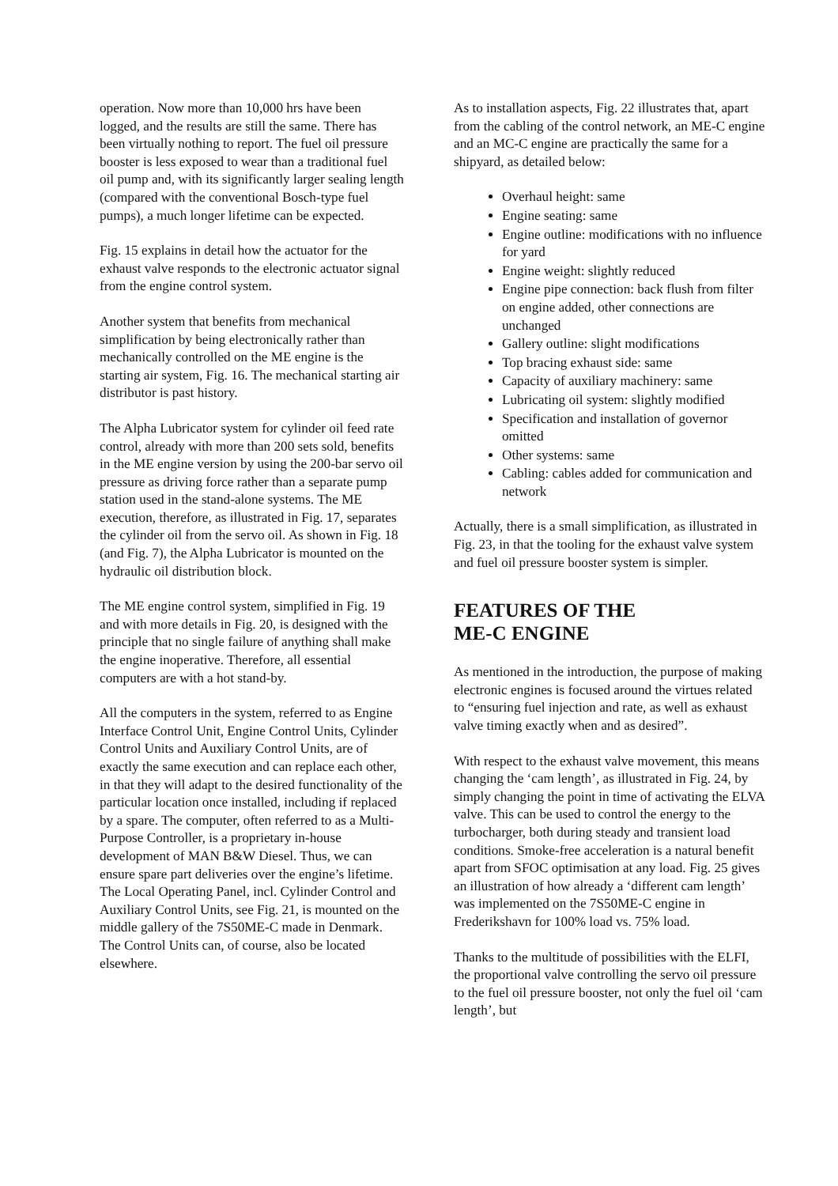operation. Now more than 10,000 hrs have been logged, and the results are still the same. There has been virtually nothing to report. The fuel oil pressure booster is less exposed to wear than a traditional fuel oil pump and, with its significantly larger sealing length (compared with the conventional Bosch-type fuel pumps), a much longer lifetime can be expected.
Fig. 15 explains in detail how the actuator for the exhaust valve responds to the electronic actuator signal from the engine control system.
Another system that benefits from mechanical simplification by being electronically rather than mechanically controlled on the ME engine is the starting air system, Fig. 16. The mechanical starting air distributor is past history.
The Alpha Lubricator system for cylinder oil feed rate control, already with more than 200 sets sold, benefits in the ME engine version by using the 200-bar servo oil pressure as driving force rather than a separate pump station used in the stand-alone systems. The ME execution, therefore, as illustrated in Fig. 17, separates the cylinder oil from the servo oil. As shown in Fig. 18 (and Fig. 7), the Alpha Lubricator is mounted on the hydraulic oil distribution block.
The ME engine control system, simplified in Fig. 19 and with more details in Fig. 20, is designed with the principle that no single failure of anything shall make the engine inoperative. Therefore, all essential computers are with a hot stand-by.
All the computers in the system, referred to as Engine Interface Control Unit, Engine Control Units, Cylinder Control Units and Auxiliary Control Units, are of exactly the same execution and can replace each other, in that they will adapt to the desired functionality of the particular location once installed, including if replaced by a spare. The computer, often referred to as a Multi-Purpose Controller, is a proprietary in-house development of MAN B&W Diesel. Thus, we can ensure spare part deliveries over the engine’s lifetime. The Local Operating Panel, incl. Cylinder Control and Auxiliary Control Units, see Fig. 21, is mounted on the middle gallery of the 7S50ME-C made in Denmark. The Control Units can, of course, also be located elsewhere.
As to installation aspects, Fig. 22 illustrates that, apart from the cabling of the control network, an ME-C engine and an MC-C engine are practically the same for a shipyard, as detailed below:
Overhaul height: same
Engine seating: same
Engine outline: modifications with no influence for yard
Engine weight: slightly reduced
Engine pipe connection: back flush from filter on engine added, other connections are unchanged
Gallery outline: slight modifications
Top bracing exhaust side: same
Capacity of auxiliary machinery: same
Lubricating oil system: slightly modified
Specification and installation of governor omitted
Other systems: same
Cabling: cables added for communication and network
Actually, there is a small simplification, as illustrated in Fig. 23, in that the tooling for the exhaust valve system and fuel oil pressure booster system is simpler.
FEATURES OF THE
ME-C ENGINE
As mentioned in the introduction, the purpose of making electronic engines is focused around the virtues related to “ensuring fuel injection and rate, as well as exhaust valve timing exactly when and as desired”.
With respect to the exhaust valve movement, this means changing the ‘cam length’, as illustrated in Fig. 24, by simply changing the point in time of activating the ELVA valve. This can be used to control the energy to the turbocharger, both during steady and transient load conditions. Smoke-free acceleration is a natural benefit apart from SFOC optimisation at any load. Fig. 25 gives an illustration of how already a ‘different cam length’ was implemented on the 7S50ME-C engine in Frederikshavn for 100% load vs. 75% load.
Thanks to the multitude of possibilities with the ELFI, the proportional valve controlling the servo oil pressure to the fuel oil pressure booster, not only the fuel oil ‘cam length’, but